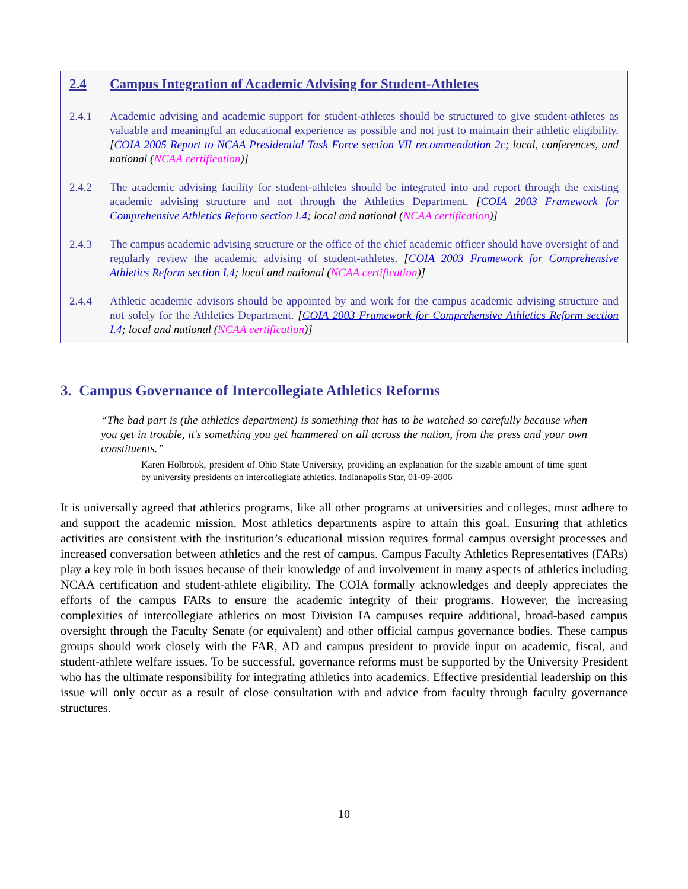2.4 Campus Integration of Academic Advising for Student-Athletes
2.4.1 Academic advising and academic support for student-athletes should be structured to give student-athletes as valuable and meaningful an educational experience as possible and not just to maintain their athletic eligibility. [COIA 2005 Report to NCAA Presidential Task Force section VII recommendation 2c; local, conferences, and national (NCAA certification)]
2.4.2 The academic advising facility for student-athletes should be integrated into and report through the existing academic advising structure and not through the Athletics Department. [COIA 2003 Framework for Comprehensive Athletics Reform section I.4; local and national (NCAA certification)]
2.4.3 The campus academic advising structure or the office of the chief academic officer should have oversight of and regularly review the academic advising of student-athletes. [COIA 2003 Framework for Comprehensive Athletics Reform section I.4; local and national (NCAA certification)]
2.4.4 Athletic academic advisors should be appointed by and work for the campus academic advising structure and not solely for the Athletics Department. [COIA 2003 Framework for Comprehensive Athletics Reform section I.4; local and national (NCAA certification)]
3. Campus Governance of Intercollegiate Athletics Reforms
“The bad part is (the athletics department) is something that has to be watched so carefully because when you get in trouble, it's something you get hammered on all across the nation, from the press and your own constituents.”
Karen Holbrook, president of Ohio State University, providing an explanation for the sizable amount of time spent by university presidents on intercollegiate athletics. Indianapolis Star, 01-09-2006
It is universally agreed that athletics programs, like all other programs at universities and colleges, must adhere to and support the academic mission. Most athletics departments aspire to attain this goal. Ensuring that athletics activities are consistent with the institution’s educational mission requires formal campus oversight processes and increased conversation between athletics and the rest of campus. Campus Faculty Athletics Representatives (FARs) play a key role in both issues because of their knowledge of and involvement in many aspects of athletics including NCAA certification and student-athlete eligibility. The COIA formally acknowledges and deeply appreciates the efforts of the campus FARs to ensure the academic integrity of their programs. However, the increasing complexities of intercollegiate athletics on most Division IA campuses require additional, broad-based campus oversight through the Faculty Senate (or equivalent) and other official campus governance bodies. These campus groups should work closely with the FAR, AD and campus president to provide input on academic, fiscal, and student-athlete welfare issues. To be successful, governance reforms must be supported by the University President who has the ultimate responsibility for integrating athletics into academics. Effective presidential leadership on this issue will only occur as a result of close consultation with and advice from faculty through faculty governance structures.
10